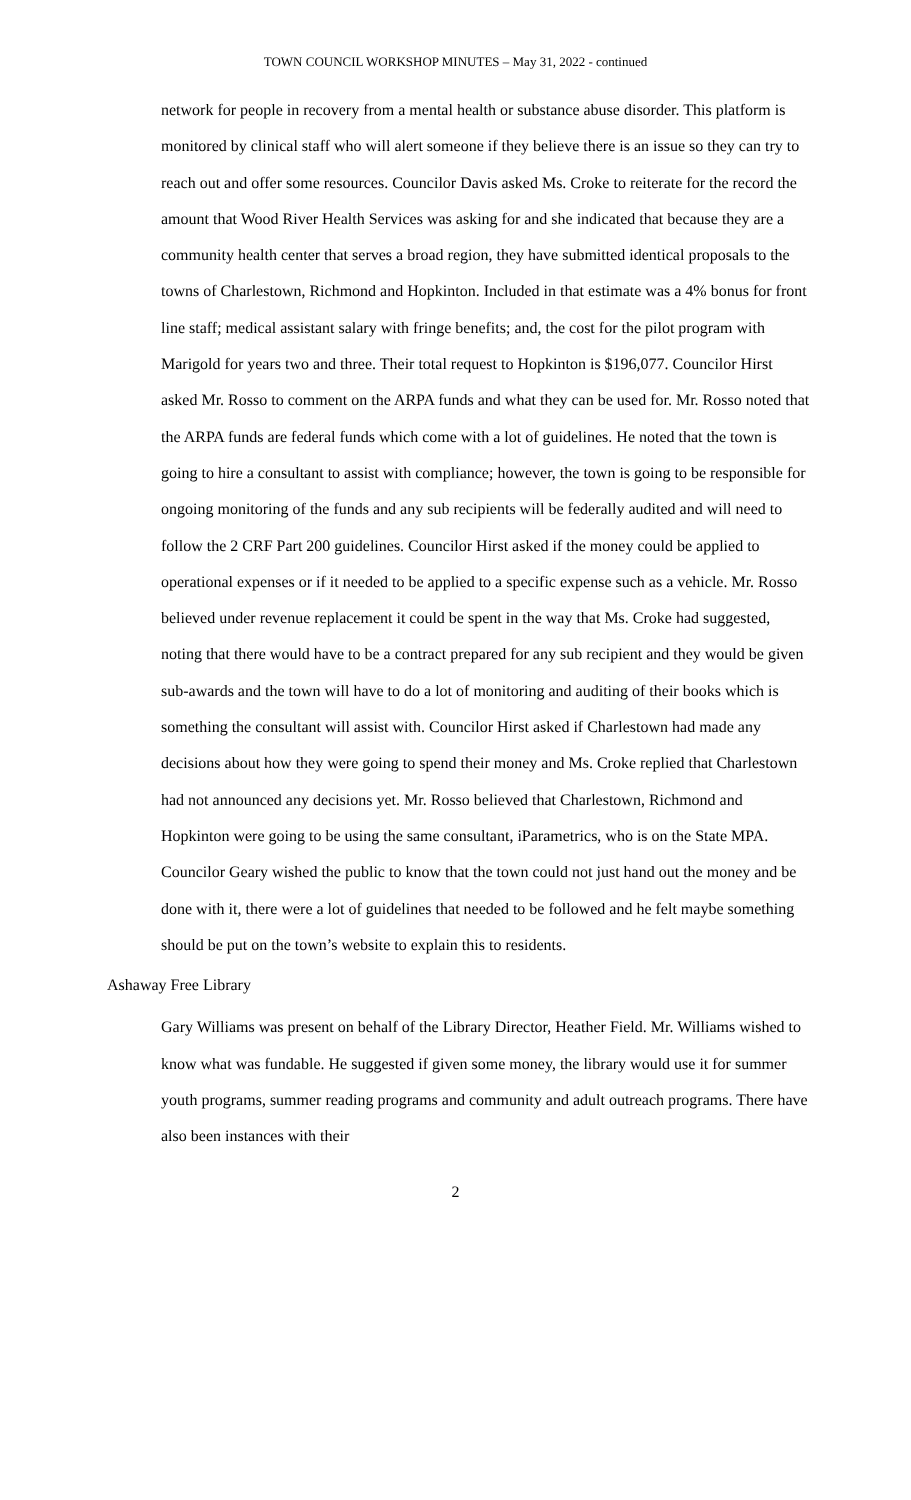TOWN COUNCIL WORKSHOP MINUTES – May 31, 2022 - continued
network for people in recovery from a mental health or substance abuse disorder. This platform is monitored by clinical staff who will alert someone if they believe there is an issue so they can try to reach out and offer some resources. Councilor Davis asked Ms. Croke to reiterate for the record the amount that Wood River Health Services was asking for and she indicated that because they are a community health center that serves a broad region, they have submitted identical proposals to the towns of Charlestown, Richmond and Hopkinton. Included in that estimate was a 4% bonus for front line staff; medical assistant salary with fringe benefits; and, the cost for the pilot program with Marigold for years two and three. Their total request to Hopkinton is $196,077. Councilor Hirst asked Mr. Rosso to comment on the ARPA funds and what they can be used for. Mr. Rosso noted that the ARPA funds are federal funds which come with a lot of guidelines. He noted that the town is going to hire a consultant to assist with compliance; however, the town is going to be responsible for ongoing monitoring of the funds and any sub recipients will be federally audited and will need to follow the 2 CRF Part 200 guidelines. Councilor Hirst asked if the money could be applied to operational expenses or if it needed to be applied to a specific expense such as a vehicle. Mr. Rosso believed under revenue replacement it could be spent in the way that Ms. Croke had suggested, noting that there would have to be a contract prepared for any sub recipient and they would be given sub-awards and the town will have to do a lot of monitoring and auditing of their books which is something the consultant will assist with. Councilor Hirst asked if Charlestown had made any decisions about how they were going to spend their money and Ms. Croke replied that Charlestown had not announced any decisions yet. Mr. Rosso believed that Charlestown, Richmond and Hopkinton were going to be using the same consultant, iParametrics, who is on the State MPA. Councilor Geary wished the public to know that the town could not just hand out the money and be done with it, there were a lot of guidelines that needed to be followed and he felt maybe something should be put on the town’s website to explain this to residents.
Ashaway Free Library
Gary Williams was present on behalf of the Library Director, Heather Field. Mr. Williams wished to know what was fundable. He suggested if given some money, the library would use it for summer youth programs, summer reading programs and community and adult outreach programs. There have also been instances with their
2